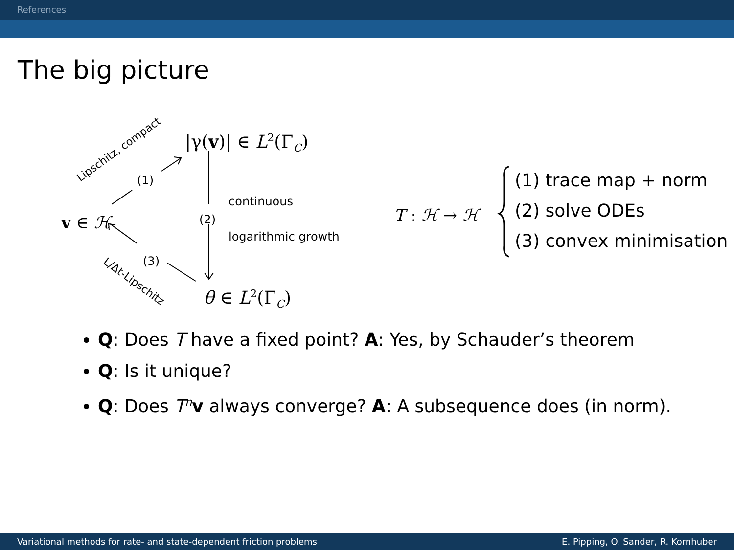References
The big picture
|γ(v)| ∈ L<sup>2</sup>(Γ<sub>C</sub>)
Lipschitz, compact
(1)
v ∈ ℋ (2)
continuous
logarithmic growth
(3)
L/Δt-Lipschitz
θ ∈ L<sup>2</sup>(Γ<sub>C</sub>)
T : ℋ → ℋ
(1) trace map + norm
(2) solve ODEs
(3) convex minimisation
Q: Does T have a fixed point? A: Yes, by Schauder’s theorem
Q: Is it unique?
Q: Does T<sup>n</sup>v always converge? A: A subsequence does (in norm).
Variational methods for rate- and state-dependent friction problems E. Pipping, O. Sander, R. Kornhuber